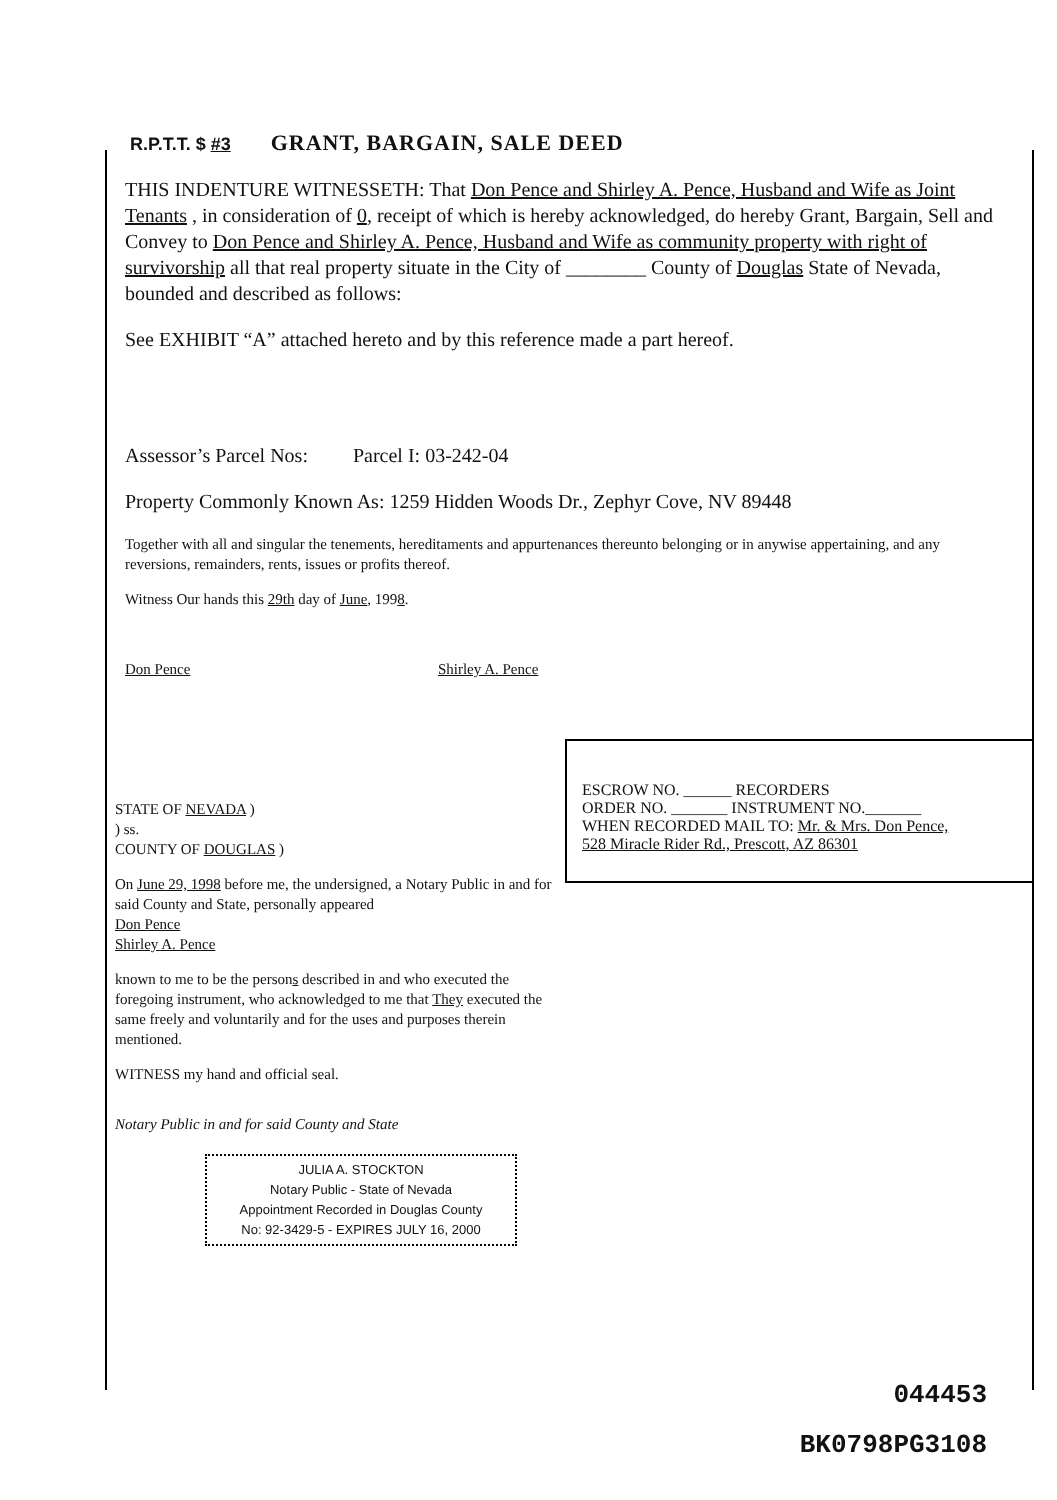R.P.T.T. $ #3
GRANT, BARGAIN, SALE DEED
THIS INDENTURE WITNESSETH: That Don Pence and Shirley A. Pence, Husband and Wife as Joint Tenants , in consideration of 0, receipt of which is hereby acknowledged, do hereby Grant, Bargain, Sell and Convey to Don Pence and Shirley A. Pence, Husband and Wife as community property with right of survivorship all that real property situate in the City of ________ County of Douglas State of Nevada, bounded and described as follows:
See EXHIBIT “A” attached hereto and by this reference made a part hereof.
Assessor’s Parcel Nos: Parcel I: 03-242-04
Property Commonly Known As: 1259 Hidden Woods Dr., Zephyr Cove, NV 89448
Together with all and singular the tenements, hereditaments and appurtenances thereunto belonging or in anywise appertaining, and any reversions, remainders, rents, issues or profits thereof.
Witness Our hands this 29th day of June, 1998.
Don Pence Shirley A. Pence
STATE OF NEVADA )
) ss.
COUNTY OF DOUGLAS )
On June 29, 1998 before me, the undersigned, a Notary Public in and for said County and State, personally appeared
Don Pence
Shirley A. Pence
known to me to be the persons described in and who executed the foregoing instrument, who acknowledged to me that They executed the same freely and voluntarily and for the uses and purposes therein mentioned.
WITNESS my hand and official seal.
Notary Public in and for said County and State
JULIA A. STOCKTON
Notary Public - State of Nevada
Appointment Recorded in Douglas County
No: 92-3429-5 - EXPIRES JULY 16, 2000
ESCROW NO. ______ RECORDERS
ORDER NO. _______ INSTRUMENT NO._______
WHEN RECORDED MAIL TO: Mr. & Mrs. Don Pence,
528 Miracle Rider Rd., Prescott, AZ 86301
044453
BK0798PG3108